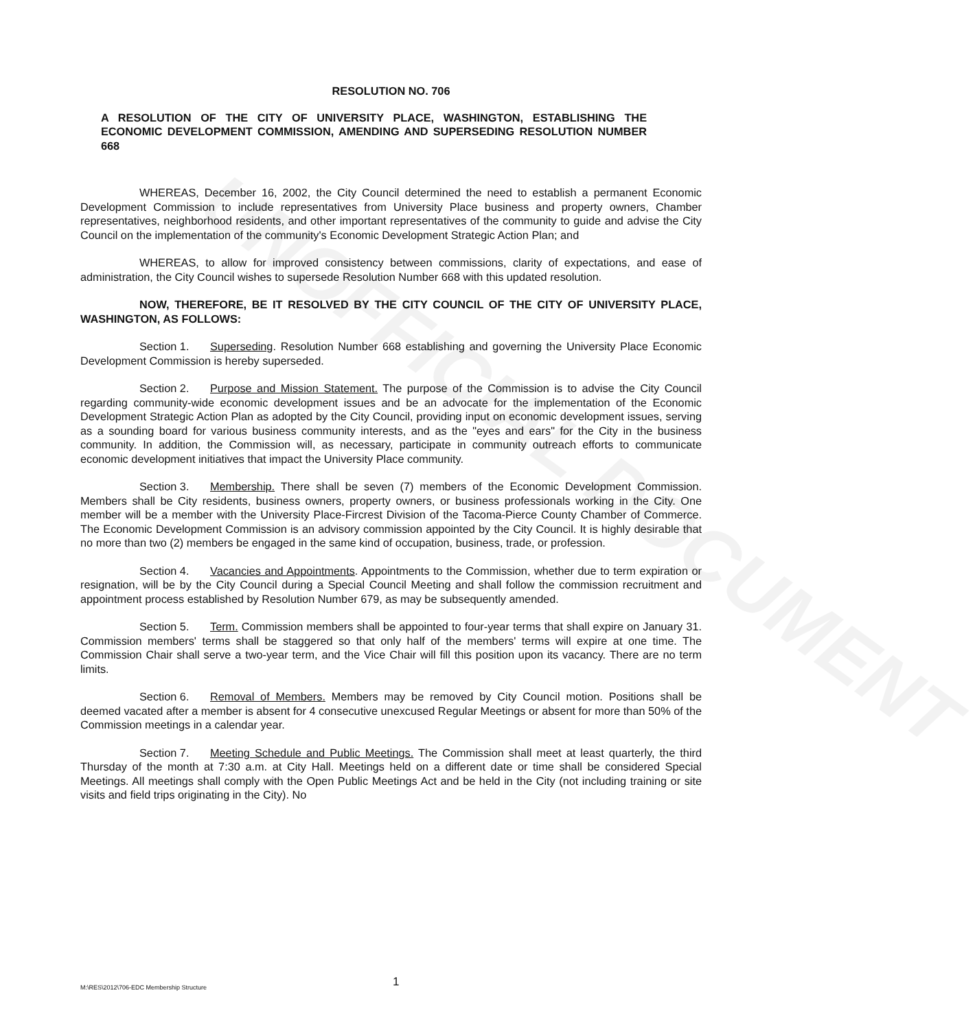UNOFFICIAL DOCUMENT
RESOLUTION NO. 706
A RESOLUTION OF THE CITY OF UNIVERSITY PLACE, WASHINGTON, ESTABLISHING THE ECONOMIC DEVELOPMENT COMMISSION, AMENDING AND SUPERSEDING RESOLUTION NUMBER 668
WHEREAS, December 16, 2002, the City Council determined the need to establish a permanent Economic Development Commission to include representatives from University Place business and property owners, Chamber representatives, neighborhood residents, and other important representatives of the community to guide and advise the City Council on the implementation of the community's Economic Development Strategic Action Plan; and
WHEREAS, to allow for improved consistency between commissions, clarity of expectations, and ease of administration, the City Council wishes to supersede Resolution Number 668 with this updated resolution.
NOW, THEREFORE, BE IT RESOLVED BY THE CITY COUNCIL OF THE CITY OF UNIVERSITY PLACE, WASHINGTON, AS FOLLOWS:
Section 1. Superseding. Resolution Number 668 establishing and governing the University Place Economic Development Commission is hereby superseded.
Section 2. Purpose and Mission Statement. The purpose of the Commission is to advise the City Council regarding community-wide economic development issues and be an advocate for the implementation of the Economic Development Strategic Action Plan as adopted by the City Council, providing input on economic development issues, serving as a sounding board for various business community interests, and as the "eyes and ears" for the City in the business community. In addition, the Commission will, as necessary, participate in community outreach efforts to communicate economic development initiatives that impact the University Place community.
Section 3. Membership. There shall be seven (7) members of the Economic Development Commission. Members shall be City residents, business owners, property owners, or business professionals working in the City. One member will be a member with the University Place-Fircrest Division of the Tacoma-Pierce County Chamber of Commerce. The Economic Development Commission is an advisory commission appointed by the City Council. It is highly desirable that no more than two (2) members be engaged in the same kind of occupation, business, trade, or profession.
Section 4. Vacancies and Appointments. Appointments to the Commission, whether due to term expiration or resignation, will be by the City Council during a Special Council Meeting and shall follow the commission recruitment and appointment process established by Resolution Number 679, as may be subsequently amended.
Section 5. Term. Commission members shall be appointed to four-year terms that shall expire on January 31. Commission members' terms shall be staggered so that only half of the members' terms will expire at one time. The Commission Chair shall serve a two-year term, and the Vice Chair will fill this position upon its vacancy. There are no term limits.
Section 6. Removal of Members. Members may be removed by City Council motion. Positions shall be deemed vacated after a member is absent for 4 consecutive unexcused Regular Meetings or absent for more than 50% of the Commission meetings in a calendar year.
Section 7. Meeting Schedule and Public Meetings. The Commission shall meet at least quarterly, the third Thursday of the month at 7:30 a.m. at City Hall. Meetings held on a different date or time shall be considered Special Meetings. All meetings shall comply with the Open Public Meetings Act and be held in the City (not including training or site visits and field trips originating in the City). No
M:\RES\2012\706-EDC Membership Structure 1